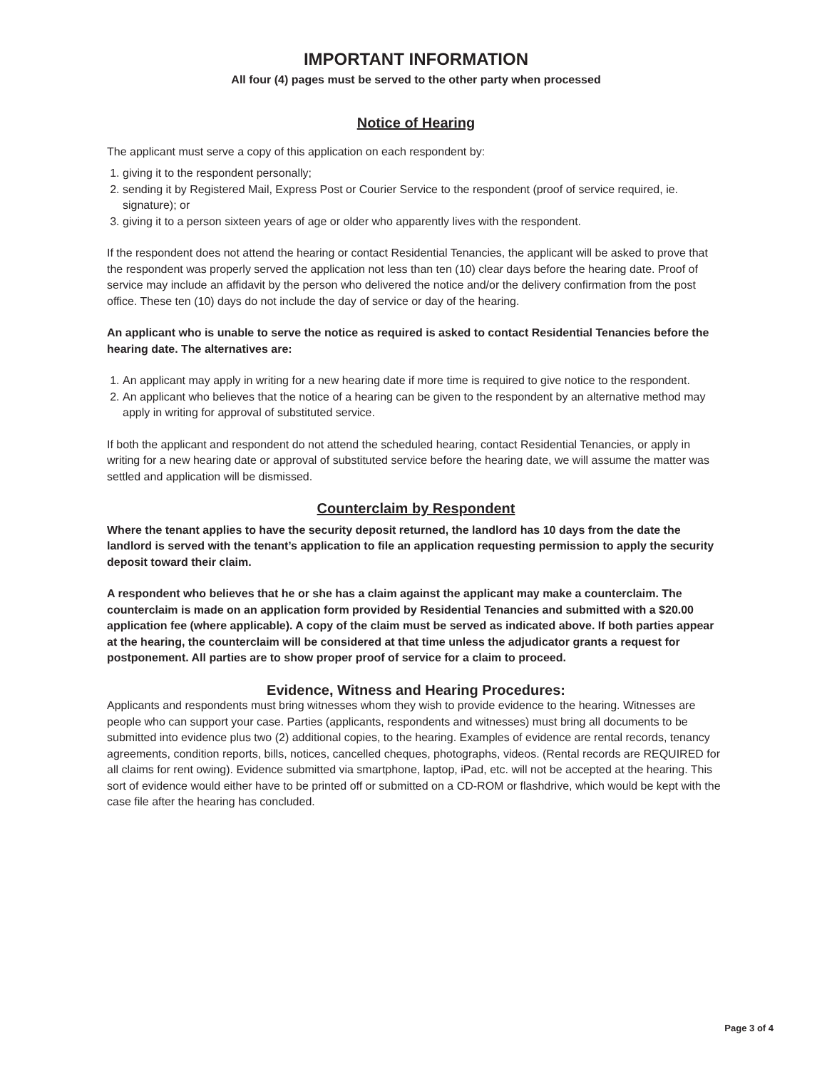IMPORTANT INFORMATION
All four (4) pages must be served to the other party when processed
Notice of Hearing
The applicant must serve a copy of this application on each respondent by:
1. giving it to the respondent personally;
2. sending it by Registered Mail, Express Post or Courier Service to the respondent (proof of service required, ie. signature); or
3. giving it to a person sixteen years of age or older who apparently lives with the respondent.
If the respondent does not attend the hearing or contact Residential Tenancies, the applicant will be asked to prove that the respondent was properly served the application not less than ten (10) clear days before the hearing date. Proof of service may include an affidavit by the person who delivered the notice and/or the delivery confirmation from the post office. These ten (10) days do not include the day of service or day of the hearing.
An applicant who is unable to serve the notice as required is asked to contact Residential Tenancies before the hearing date. The alternatives are:
1. An applicant may apply in writing for a new hearing date if more time is required to give notice to the respondent.
2. An applicant who believes that the notice of a hearing can be given to the respondent by an alternative method may apply in writing for approval of substituted service.
If both the applicant and respondent do not attend the scheduled hearing, contact Residential Tenancies, or apply in writing for a new hearing date or approval of substituted service before the hearing date, we will assume the matter was settled and application will be dismissed.
Counterclaim by Respondent
Where the tenant applies to have the security deposit returned, the landlord has 10 days from the date the landlord is served with the tenant’s application to file an application requesting permission to apply the security deposit toward their claim.
A respondent who believes that he or she has a claim against the applicant may make a counterclaim. The counterclaim is made on an application form provided by Residential Tenancies and submitted with a $20.00 application fee (where applicable). A copy of the claim must be served as indicated above. If both parties appear at the hearing, the counterclaim will be considered at that time unless the adjudicator grants a request for postponement. All parties are to show proper proof of service for a claim to proceed.
Evidence, Witness and Hearing Procedures:
Applicants and respondents must bring witnesses whom they wish to provide evidence to the hearing. Witnesses are people who can support your case. Parties (applicants, respondents and witnesses) must bring all documents to be submitted into evidence plus two (2) additional copies, to the hearing. Examples of evidence are rental records, tenancy agreements, condition reports, bills, notices, cancelled cheques, photographs, videos. (Rental records are REQUIRED for all claims for rent owing). Evidence submitted via smartphone, laptop, iPad, etc. will not be accepted at the hearing. This sort of evidence would either have to be printed off or submitted on a CD-ROM or flashdrive, which would be kept with the case file after the hearing has concluded.
Page 3 of 4